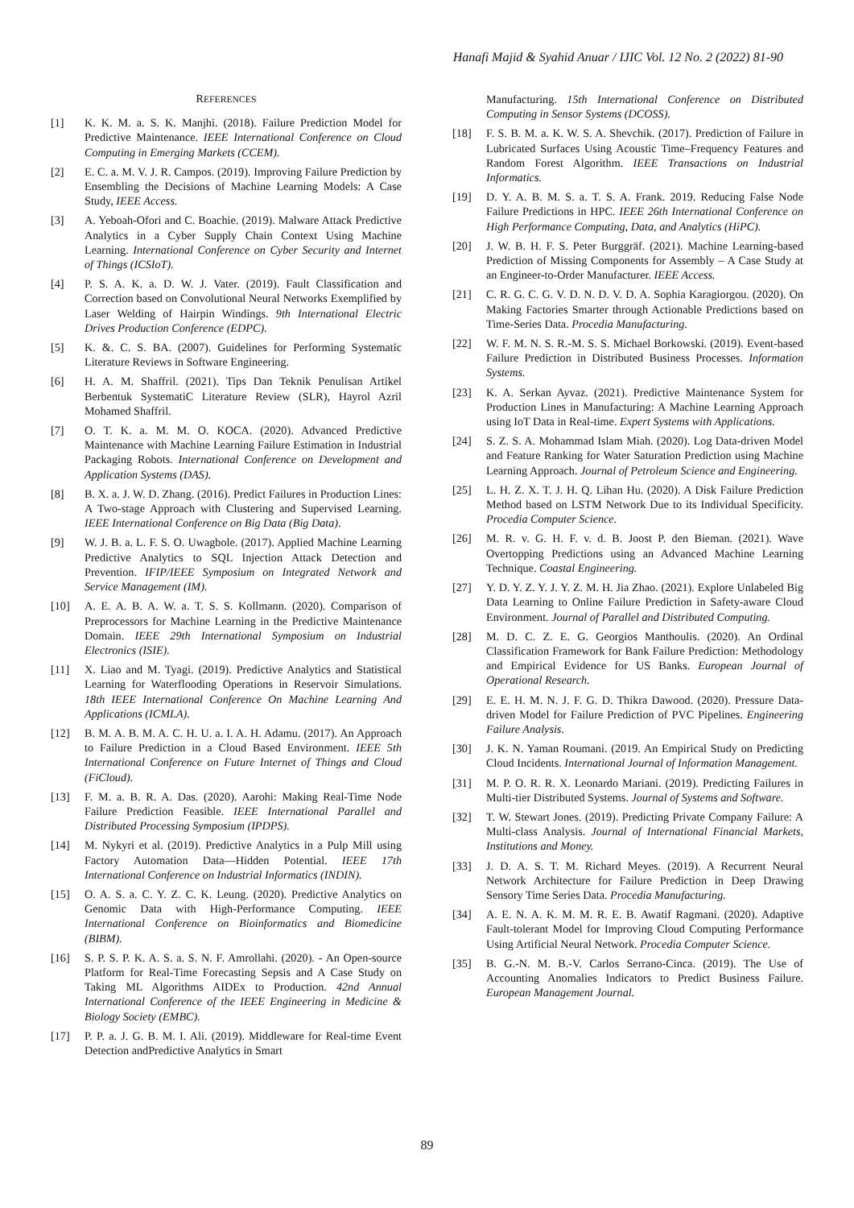Hanafi Majid & Syahid Anuar / IJIC Vol. 12 No. 2 (2022) 81-90
REFERENCES
[1] K. K. M. a. S. K. Manjhi. (2018). Failure Prediction Model for Predictive Maintenance. IEEE International Conference on Cloud Computing in Emerging Markets (CCEM).
[2] E. C. a. M. V. J. R. Campos. (2019). Improving Failure Prediction by Ensembling the Decisions of Machine Learning Models: A Case Study, IEEE Access.
[3] A. Yeboah-Ofori and C. Boachie. (2019). Malware Attack Predictive Analytics in a Cyber Supply Chain Context Using Machine Learning. International Conference on Cyber Security and Internet of Things (ICSIoT).
[4] P. S. A. K. a. D. W. J. Vater. (2019). Fault Classification and Correction based on Convolutional Neural Networks Exemplified by Laser Welding of Hairpin Windings. 9th International Electric Drives Production Conference (EDPC).
[5] K. &. C. S. BA. (2007). Guidelines for Performing Systematic Literature Reviews in Software Engineering.
[6] H. A. M. Shaffril. (2021). Tips Dan Teknik Penulisan Artikel Berbentuk SystematiC Literature Review (SLR), Hayrol Azril Mohamed Shaffril.
[7] O. T. K. a. M. M. O. KOCA. (2020). Advanced Predictive Maintenance with Machine Learning Failure Estimation in Industrial Packaging Robots. International Conference on Development and Application Systems (DAS).
[8] B. X. a. J. W. D. Zhang. (2016). Predict Failures in Production Lines: A Two-stage Approach with Clustering and Supervised Learning. IEEE International Conference on Big Data (Big Data).
[9] W. J. B. a. L. F. S. O. Uwagbole. (2017). Applied Machine Learning Predictive Analytics to SQL Injection Attack Detection and Prevention. IFIP/IEEE Symposium on Integrated Network and Service Management (IM).
[10] A. E. A. B. A. W. a. T. S. S. Kollmann. (2020). Comparison of Preprocessors for Machine Learning in the Predictive Maintenance Domain. IEEE 29th International Symposium on Industrial Electronics (ISIE).
[11] X. Liao and M. Tyagi. (2019). Predictive Analytics and Statistical Learning for Waterflooding Operations in Reservoir Simulations. 18th IEEE International Conference On Machine Learning And Applications (ICMLA).
[12] B. M. A. B. M. A. C. H. U. a. I. A. H. Adamu. (2017). An Approach to Failure Prediction in a Cloud Based Environment. IEEE 5th International Conference on Future Internet of Things and Cloud (FiCloud).
[13] F. M. a. B. R. A. Das. (2020). Aarohi: Making Real-Time Node Failure Prediction Feasible. IEEE International Parallel and Distributed Processing Symposium (IPDPS).
[14] M. Nykyri et al. (2019). Predictive Analytics in a Pulp Mill using Factory Automation Data—Hidden Potential. IEEE 17th International Conference on Industrial Informatics (INDIN).
[15] O. A. S. a. C. Y. Z. C. K. Leung. (2020). Predictive Analytics on Genomic Data with High-Performance Computing. IEEE International Conference on Bioinformatics and Biomedicine (BIBM).
[16] S. P. S. P. K. A. S. a. S. N. F. Amrollahi. (2020). - An Open-source Platform for Real-Time Forecasting Sepsis and A Case Study on Taking ML Algorithms AIDEx to Production. 42nd Annual International Conference of the IEEE Engineering in Medicine & Biology Society (EMBC).
[17] P. P. a. J. G. B. M. I. Ali. (2019). Middleware for Real-time Event Detection andPredictive Analytics in Smart
Manufacturing. 15th International Conference on Distributed Computing in Sensor Systems (DCOSS).
[18] F. S. B. M. a. K. W. S. A. Shevchik. (2017). Prediction of Failure in Lubricated Surfaces Using Acoustic Time–Frequency Features and Random Forest Algorithm. IEEE Transactions on Industrial Informatics.
[19] D. Y. A. B. M. S. a. T. S. A. Frank. 2019. Reducing False Node Failure Predictions in HPC. IEEE 26th International Conference on High Performance Computing, Data, and Analytics (HiPC).
[20] J. W. B. H. F. S. Peter Burggräf. (2021). Machine Learning-based Prediction of Missing Components for Assembly – A Case Study at an Engineer-to-Order Manufacturer. IEEE Access.
[21] C. R. G. C. G. V. D. N. D. V. D. A. Sophia Karagiorgou. (2020). On Making Factories Smarter through Actionable Predictions based on Time-Series Data. Procedia Manufacturing.
[22] W. F. M. N. S. R.-M. S. S. Michael Borkowski. (2019). Event-based Failure Prediction in Distributed Business Processes. Information Systems.
[23] K. A. Serkan Ayvaz. (2021). Predictive Maintenance System for Production Lines in Manufacturing: A Machine Learning Approach using IoT Data in Real-time. Expert Systems with Applications.
[24] S. Z. S. A. Mohammad Islam Miah. (2020). Log Data-driven Model and Feature Ranking for Water Saturation Prediction using Machine Learning Approach. Journal of Petroleum Science and Engineering.
[25] L. H. Z. X. T. J. H. Q. Lihan Hu. (2020). A Disk Failure Prediction Method based on LSTM Network Due to its Individual Specificity. Procedia Computer Science.
[26] M. R. v. G. H. F. v. d. B. Joost P. den Bieman. (2021). Wave Overtopping Predictions using an Advanced Machine Learning Technique. Coastal Engineering.
[27] Y. D. Y. Z. Y. J. Y. Z. M. H. Jia Zhao. (2021). Explore Unlabeled Big Data Learning to Online Failure Prediction in Safety-aware Cloud Environment. Journal of Parallel and Distributed Computing.
[28] M. D. C. Z. E. G. Georgios Manthoulis. (2020). An Ordinal Classification Framework for Bank Failure Prediction: Methodology and Empirical Evidence for US Banks. European Journal of Operational Research.
[29] E. E. H. M. N. J. F. G. D. Thikra Dawood. (2020). Pressure Data-driven Model for Failure Prediction of PVC Pipelines. Engineering Failure Analysis.
[30] J. K. N. Yaman Roumani. (2019. An Empirical Study on Predicting Cloud Incidents. International Journal of Information Management.
[31] M. P. O. R. R. X. Leonardo Mariani. (2019). Predicting Failures in Multi-tier Distributed Systems. Journal of Systems and Software.
[32] T. W. Stewart Jones. (2019). Predicting Private Company Failure: A Multi-class Analysis. Journal of International Financial Markets, Institutions and Money.
[33] J. D. A. S. T. M. Richard Meyes. (2019). A Recurrent Neural Network Architecture for Failure Prediction in Deep Drawing Sensory Time Series Data. Procedia Manufacturing.
[34] A. E. N. A. K. M. M. R. E. B. Awatif Ragmani. (2020). Adaptive Fault-tolerant Model for Improving Cloud Computing Performance Using Artificial Neural Network. Procedia Computer Science.
[35] B. G.-N. M. B.-V. Carlos Serrano-Cinca. (2019). The Use of Accounting Anomalies Indicators to Predict Business Failure. European Management Journal.
89